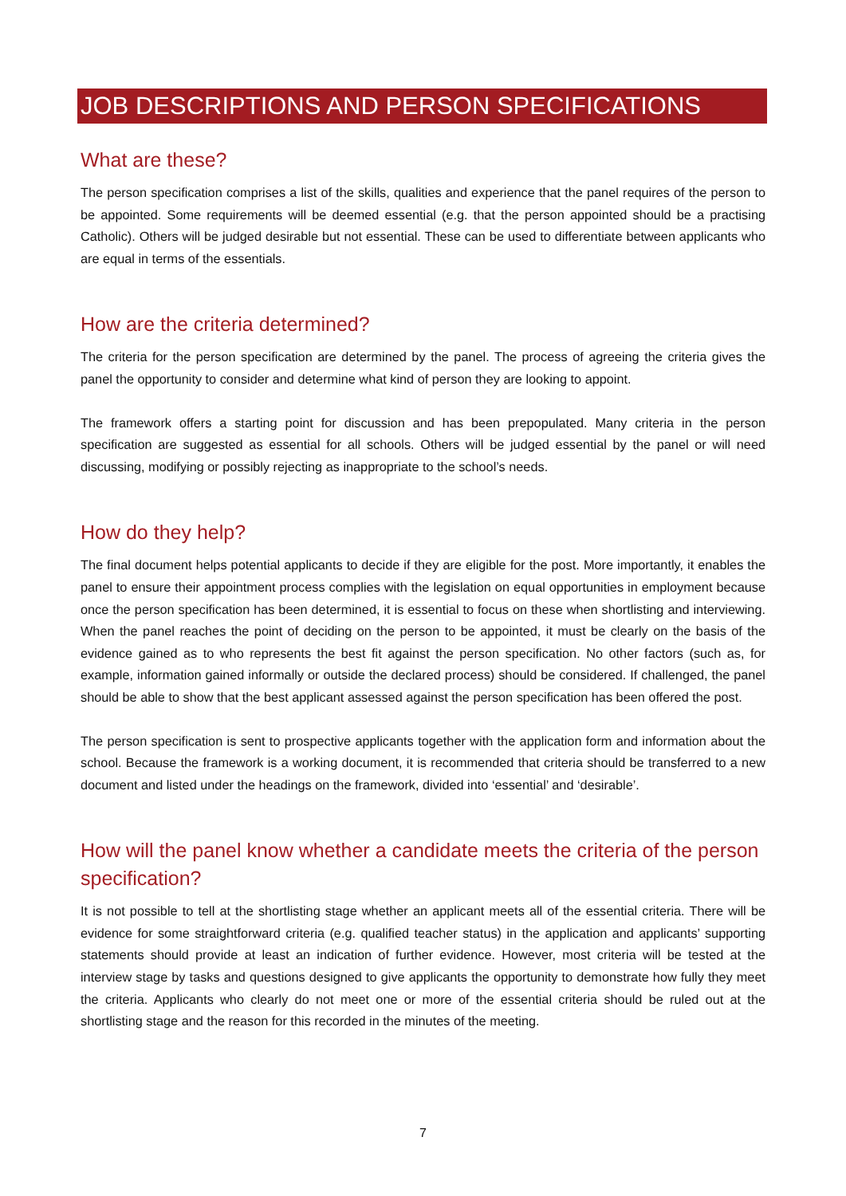JOB DESCRIPTIONS AND PERSON SPECIFICATIONS
What are these?
The person specification comprises a list of the skills, qualities and experience that the panel requires of the person to be appointed. Some requirements will be deemed essential (e.g. that the person appointed should be a practising Catholic). Others will be judged desirable but not essential. These can be used to differentiate between applicants who are equal in terms of the essentials.
How are the criteria determined?
The criteria for the person specification are determined by the panel. The process of agreeing the criteria gives the panel the opportunity to consider and determine what kind of person they are looking to appoint.
The framework offers a starting point for discussion and has been prepopulated. Many criteria in the person specification are suggested as essential for all schools. Others will be judged essential by the panel or will need discussing, modifying or possibly rejecting as inappropriate to the school’s needs.
How do they help?
The final document helps potential applicants to decide if they are eligible for the post. More importantly, it enables the panel to ensure their appointment process complies with the legislation on equal opportunities in employment because once the person specification has been determined, it is essential to focus on these when shortlisting and interviewing. When the panel reaches the point of deciding on the person to be appointed, it must be clearly on the basis of the evidence gained as to who represents the best fit against the person specification. No other factors (such as, for example, information gained informally or outside the declared process) should be considered. If challenged, the panel should be able to show that the best applicant assessed against the person specification has been offered the post.
The person specification is sent to prospective applicants together with the application form and information about the school. Because the framework is a working document, it is recommended that criteria should be transferred to a new document and listed under the headings on the framework, divided into ‘essential’ and ‘desirable’.
How will the panel know whether a candidate meets the criteria of the person specification?
It is not possible to tell at the shortlisting stage whether an applicant meets all of the essential criteria. There will be evidence for some straightforward criteria (e.g. qualified teacher status) in the application and applicants’ supporting statements should provide at least an indication of further evidence. However, most criteria will be tested at the interview stage by tasks and questions designed to give applicants the opportunity to demonstrate how fully they meet the criteria. Applicants who clearly do not meet one or more of the essential criteria should be ruled out at the shortlisting stage and the reason for this recorded in the minutes of the meeting.
7